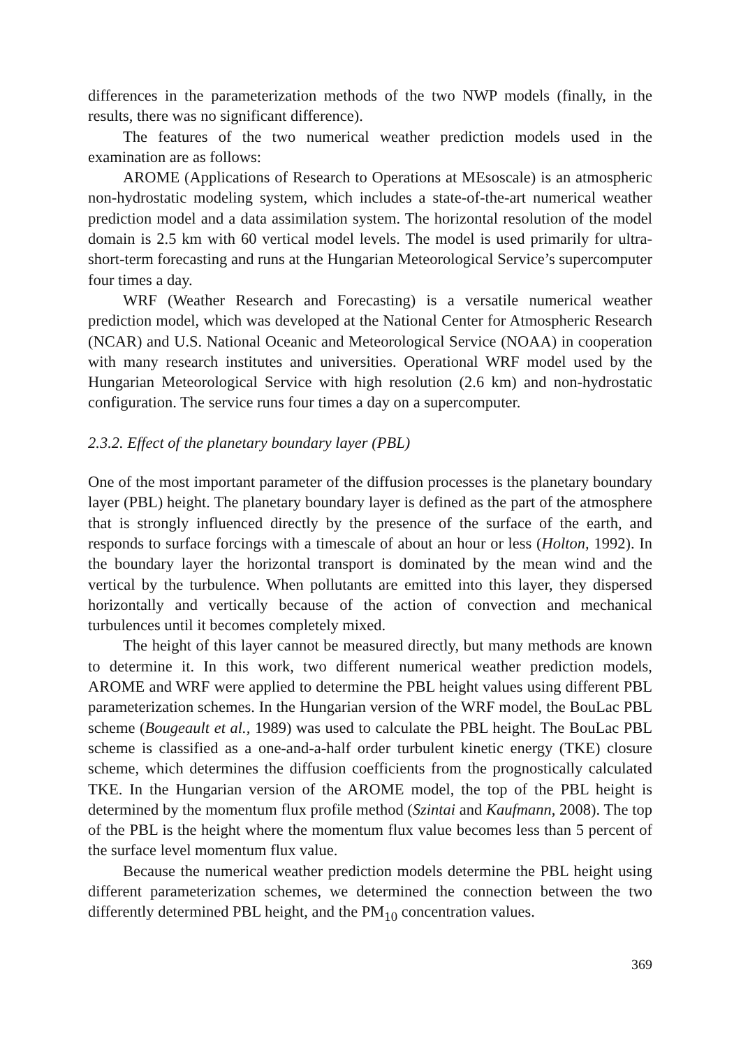differences in the parameterization methods of the two NWP models (finally, in the results, there was no significant difference).
The features of the two numerical weather prediction models used in the examination are as follows:
AROME (Applications of Research to Operations at MEsoscale) is an atmospheric non-hydrostatic modeling system, which includes a state-of-the-art numerical weather prediction model and a data assimilation system. The horizontal resolution of the model domain is 2.5 km with 60 vertical model levels. The model is used primarily for ultra-short-term forecasting and runs at the Hungarian Meteorological Service’s supercomputer four times a day.
WRF (Weather Research and Forecasting) is a versatile numerical weather prediction model, which was developed at the National Center for Atmospheric Research (NCAR) and U.S. National Oceanic and Meteorological Service (NOAA) in cooperation with many research institutes and universities. Operational WRF model used by the Hungarian Meteorological Service with high resolution (2.6 km) and non-hydrostatic configuration. The service runs four times a day on a supercomputer.
2.3.2. Effect of the planetary boundary layer (PBL)
One of the most important parameter of the diffusion processes is the planetary boundary layer (PBL) height. The planetary boundary layer is defined as the part of the atmosphere that is strongly influenced directly by the presence of the surface of the earth, and responds to surface forcings with a timescale of about an hour or less (Holton, 1992). In the boundary layer the horizontal transport is dominated by the mean wind and the vertical by the turbulence. When pollutants are emitted into this layer, they dispersed horizontally and vertically because of the action of convection and mechanical turbulences until it becomes completely mixed.
The height of this layer cannot be measured directly, but many methods are known to determine it. In this work, two different numerical weather prediction models, AROME and WRF were applied to determine the PBL height values using different PBL parameterization schemes. In the Hungarian version of the WRF model, the BouLac PBL scheme (Bougeault et al., 1989) was used to calculate the PBL height. The BouLac PBL scheme is classified as a one-and-a-half order turbulent kinetic energy (TKE) closure scheme, which determines the diffusion coefficients from the prognostically calculated TKE. In the Hungarian version of the AROME model, the top of the PBL height is determined by the momentum flux profile method (Szintai and Kaufmann, 2008). The top of the PBL is the height where the momentum flux value becomes less than 5 percent of the surface level momentum flux value.
Because the numerical weather prediction models determine the PBL height using different parameterization schemes, we determined the connection between the two differently determined PBL height, and the PM<sub>10</sub> concentration values.
369